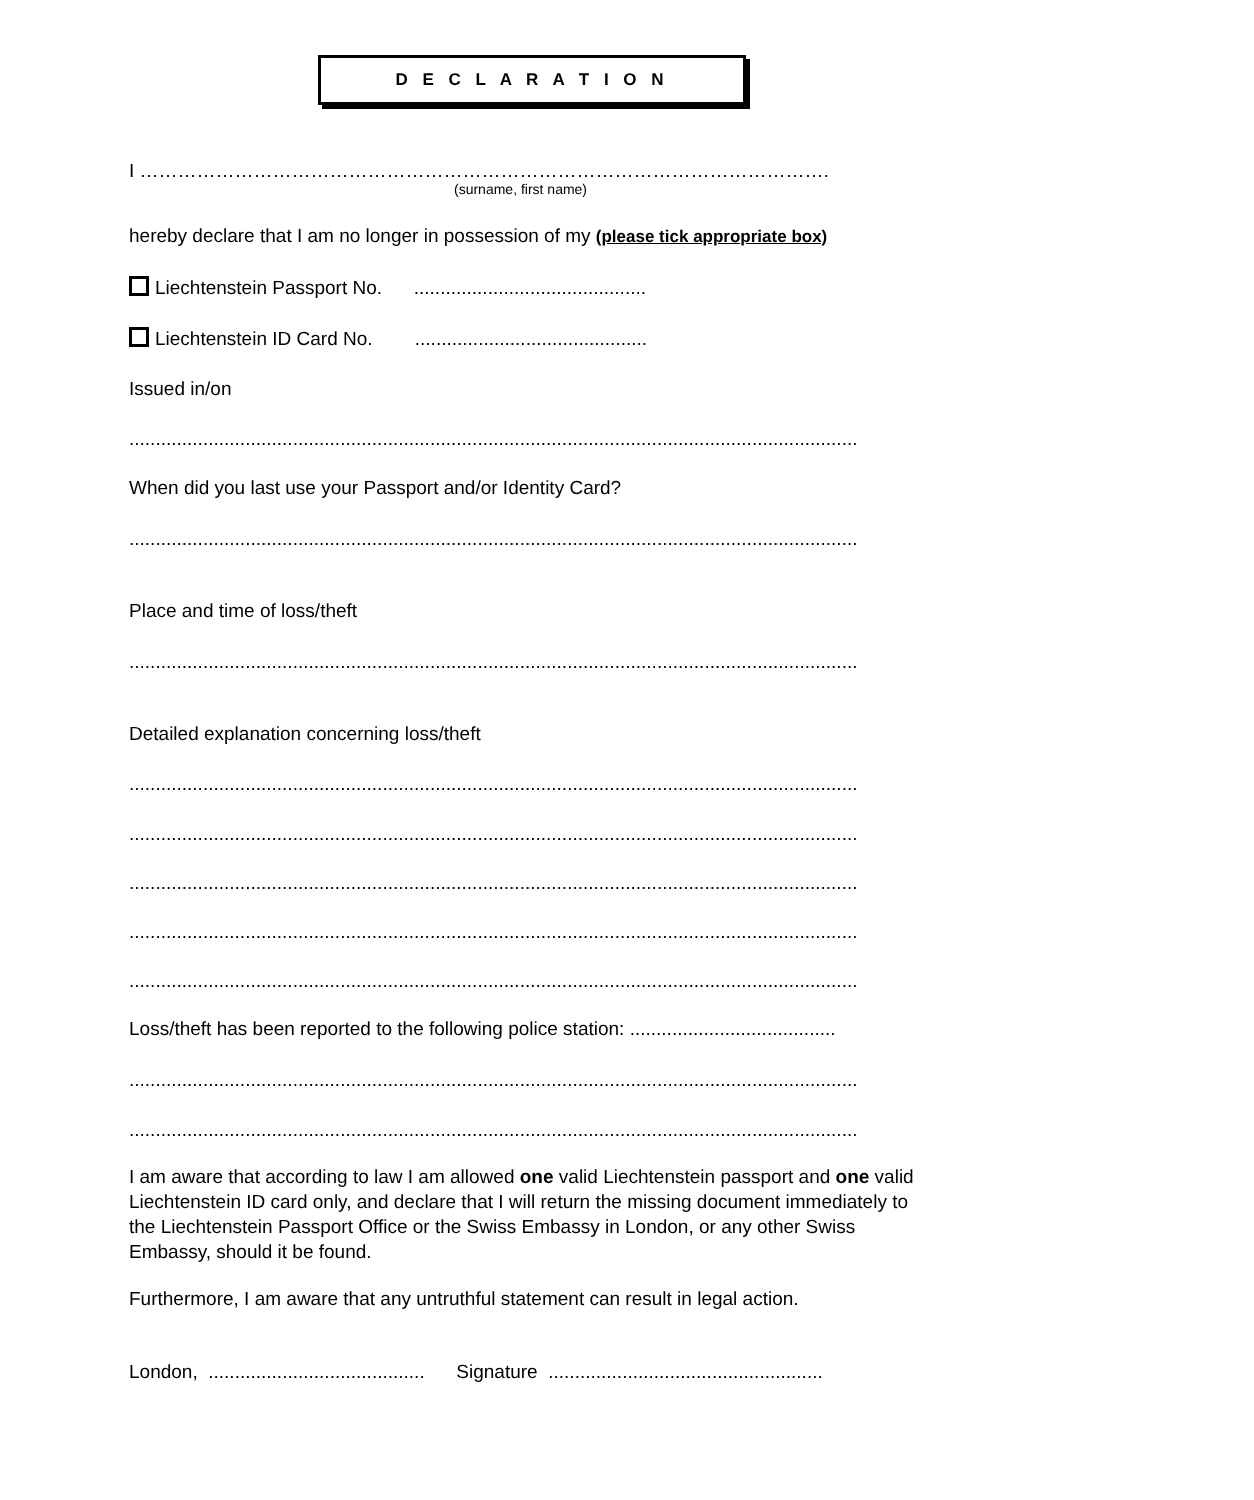D E C L A R A T I O N
I ……………………………………………………………………………………………….
(surname, first name)
hereby declare that I am no longer in possession of my (please tick appropriate box)
Liechtenstein Passport No. ............................................
Liechtenstein ID Card No. ............................................
Issued in/on
..........................................................................................................................................
When did you last use your Passport and/or Identity Card?
..........................................................................................................................................
Place and time of loss/theft
..........................................................................................................................................
Detailed explanation concerning loss/theft
..........................................................................................................................................
..........................................................................................................................................
..........................................................................................................................................
..........................................................................................................................................
..........................................................................................................................................
Loss/theft has been reported to the following police station: .......................................
..........................................................................................................................................
..........................................................................................................................................
I am aware that according to law I am allowed one valid Liechtenstein passport and one valid Liechtenstein ID card only, and declare that I will return the missing document immediately to the Liechtenstein Passport Office or the Swiss Embassy in London, or any other Swiss Embassy, should it be found.
Furthermore, I am aware that any untruthful statement can result in legal action.
London, ......................................... Signature ....................................................